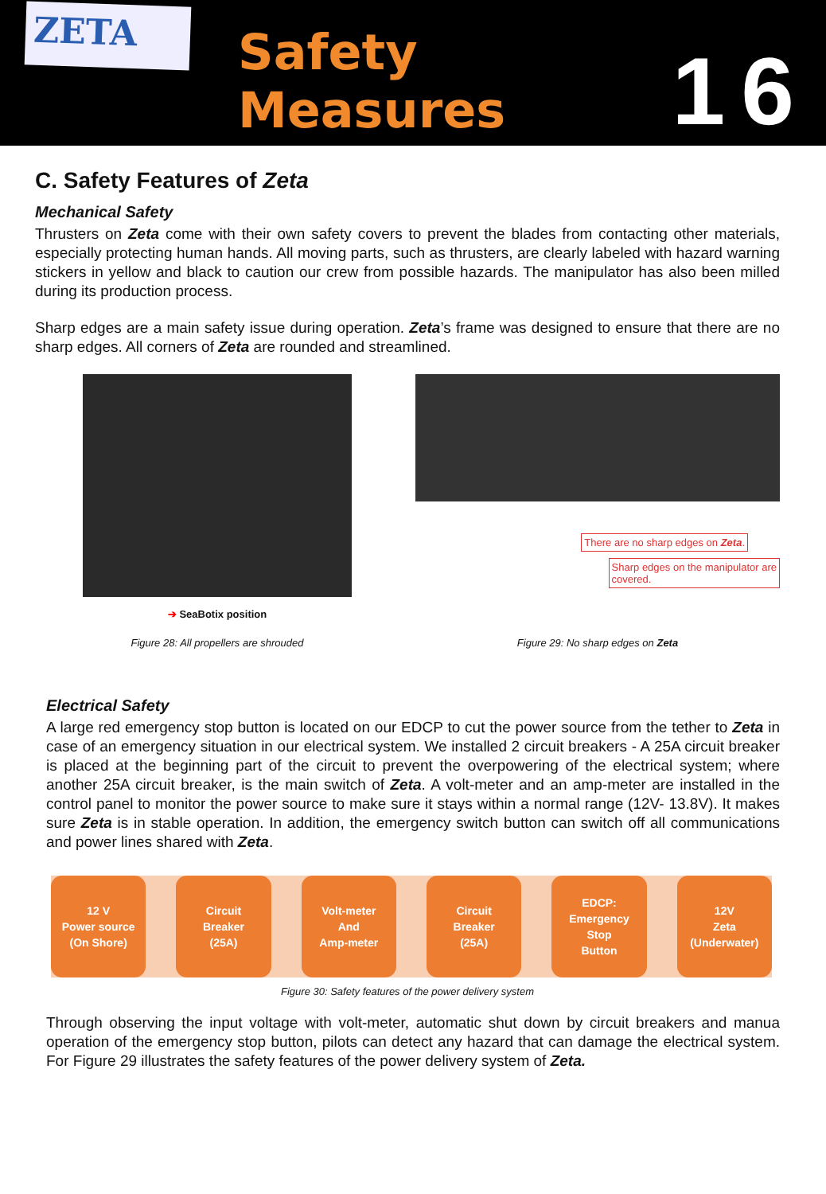ZETA
Safety Measures
16
C. Safety Features of Zeta
Mechanical Safety
Thrusters on Zeta come with their own safety covers to prevent the blades from contacting other materials, especially protecting human hands. All moving parts, such as thrusters, are clearly labeled with hazard warning stickers in yellow and black to caution our crew from possible hazards. The manipulator has also been milled during its production process.
Sharp edges are a main safety issue during operation. Zeta’s frame was designed to ensure that there are no sharp edges. All corners of Zeta are rounded and streamlined.
➔ SeaBotix position
Figure 28: All propellers are shrouded
There are no sharp edges on Zeta.
Sharp edges on the manipulator are
covered.
Figure 29: No sharp edges on Zeta
Electrical Safety
A large red emergency stop button is located on our EDCP to cut the power source from the tether to Zeta in case of an emergency situation in our electrical system. We installed 2 circuit breakers - A 25A circuit breaker is placed at the beginning part of the circuit to prevent the overpowering of the electrical system; where another 25A circuit breaker, is the main switch of Zeta. A volt-meter and an amp-meter are installed in the control panel to monitor the power source to make sure it stays within a normal range (12V- 13.8V). It makes sure Zeta is in stable operation. In addition, the emergency switch button can switch off all communications and power lines shared with Zeta.
12 V
Power source
(On Shore)
Circuit
Breaker
(25A)
Volt-meter
And
Amp-meter
Circuit
Breaker
(25A)
EDCP:
Emergency
Stop
Button
12V
Zeta
(Underwater)
Figure 30: Safety features of the power delivery system
Through observing the input voltage with volt-meter, automatic shut down by circuit breakers and manua operation of the emergency stop button, pilots can detect any hazard that can damage the electrical system. For Figure 29 illustrates the safety features of the power delivery system of Zeta.